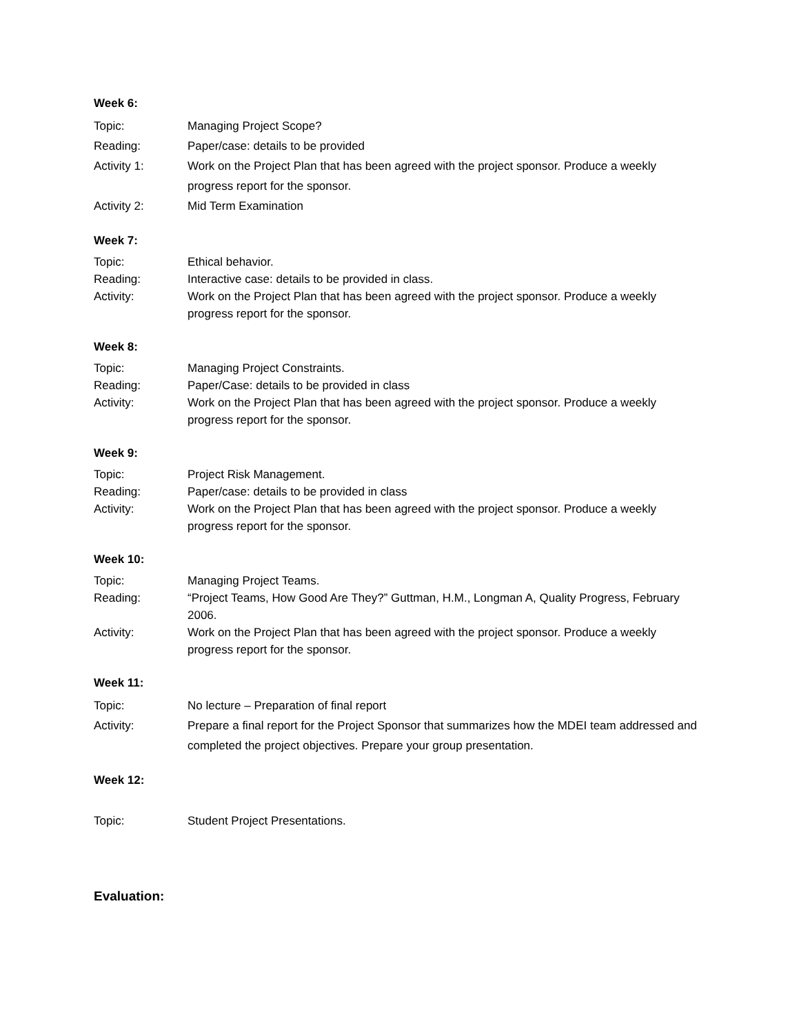Week 6:
Topic: Managing Project Scope?
Reading: Paper/case: details to be provided
Activity 1: Work on the Project Plan that has been agreed with the project sponsor. Produce a weekly progress report for the sponsor.
Activity 2: Mid Term Examination
Week 7:
Topic: Ethical behavior.
Reading: Interactive case: details to be provided in class.
Activity: Work on the Project Plan that has been agreed with the project sponsor. Produce a weekly progress report for the sponsor.
Week 8:
Topic: Managing Project Constraints.
Reading: Paper/Case: details to be provided in class
Activity: Work on the Project Plan that has been agreed with the project sponsor. Produce a weekly progress report for the sponsor.
Week 9:
Topic: Project Risk Management.
Reading: Paper/case: details to be provided in class
Activity: Work on the Project Plan that has been agreed with the project sponsor. Produce a weekly progress report for the sponsor.
Week 10:
Topic: Managing Project Teams.
Reading: “Project Teams, How Good Are They?” Guttman, H.M., Longman A, Quality Progress, February 2006.
Activity: Work on the Project Plan that has been agreed with the project sponsor. Produce a weekly progress report for the sponsor.
Week 11:
Topic: No lecture – Preparation of final report
Activity: Prepare a final report for the Project Sponsor that summarizes how the MDEI team addressed and completed the project objectives. Prepare your group presentation.
Week 12:
Topic: Student Project Presentations.
Evaluation: